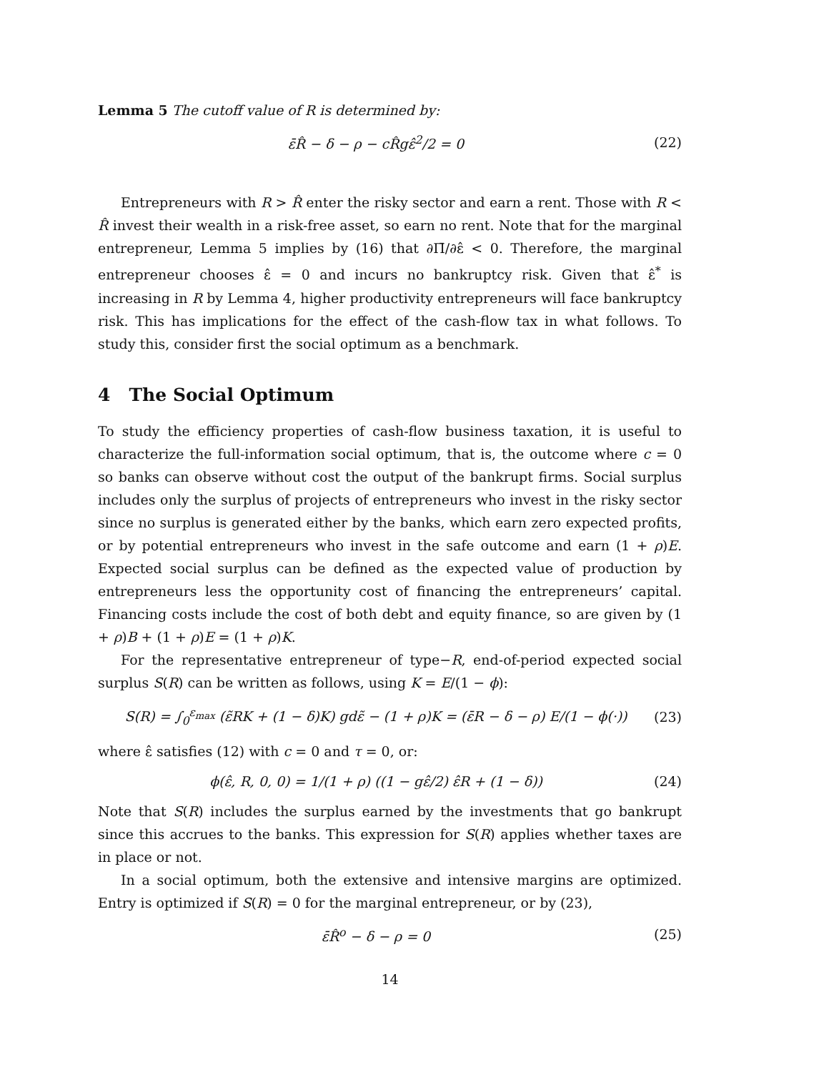Lemma 5 The cutoff value of R is determined by:
ε̄R̂ − δ − ρ − cR̂gε̂<sup>2</sup>/2 = 0 (22)
Entrepreneurs with R > R̂ enter the risky sector and earn a rent. Those with R < R̂ invest their wealth in a risk-free asset, so earn no rent. Note that for the marginal entrepreneur, Lemma 5 implies by (16) that ∂Π̄/∂ε̂ < 0. Therefore, the marginal entrepreneur chooses ε̂ = 0 and incurs no bankruptcy risk. Given that ε̂<sup>*</sup> is increasing in R by Lemma 4, higher productivity entrepreneurs will face bankruptcy risk. This has implications for the effect of the cash-flow tax in what follows. To study this, consider first the social optimum as a benchmark.
4 The Social Optimum
To study the efficiency properties of cash-flow business taxation, it is useful to characterize the full-information social optimum, that is, the outcome where c = 0 so banks can observe without cost the output of the bankrupt firms. Social surplus includes only the surplus of projects of entrepreneurs who invest in the risky sector since no surplus is generated either by the banks, which earn zero expected profits, or by potential entrepreneurs who invest in the safe outcome and earn (1 + ρ)E. Expected social surplus can be defined as the expected value of production by entrepreneurs less the opportunity cost of financing the entrepreneurs’ capital. Financing costs include the cost of both debt and equity finance, so are given by (1 + ρ)B + (1 + ρ)E = (1 + ρ)K.
For the representative entrepreneur of type−R, end-of-period expected social surplus S(R) can be written as follows, using K = E/(1 − ϕ):
S(R) = ∫<sub>0</sub><sup>ε<sub>max</sub></sup> (ε̃RK + (1 − δ)K) gdε̃ − (1 + ρ)K = (ε̄R − δ − ρ) E/(1 − ϕ(·)) (23)
where ε̂ satisfies (12) with c = 0 and τ = 0, or:
ϕ(ε̂, R, 0, 0) = 1/(1 + ρ) ((1 − gε̂/2) ε̂R + (1 − δ)) (24)
Note that S(R) includes the surplus earned by the investments that go bankrupt since this accrues to the banks. This expression for S(R) applies whether taxes are in place or not.
In a social optimum, both the extensive and intensive margins are optimized. Entry is optimized if S(R) = 0 for the marginal entrepreneur, or by (23),
ε̄R̂<sup>o</sup> − δ − ρ = 0 (25)
14